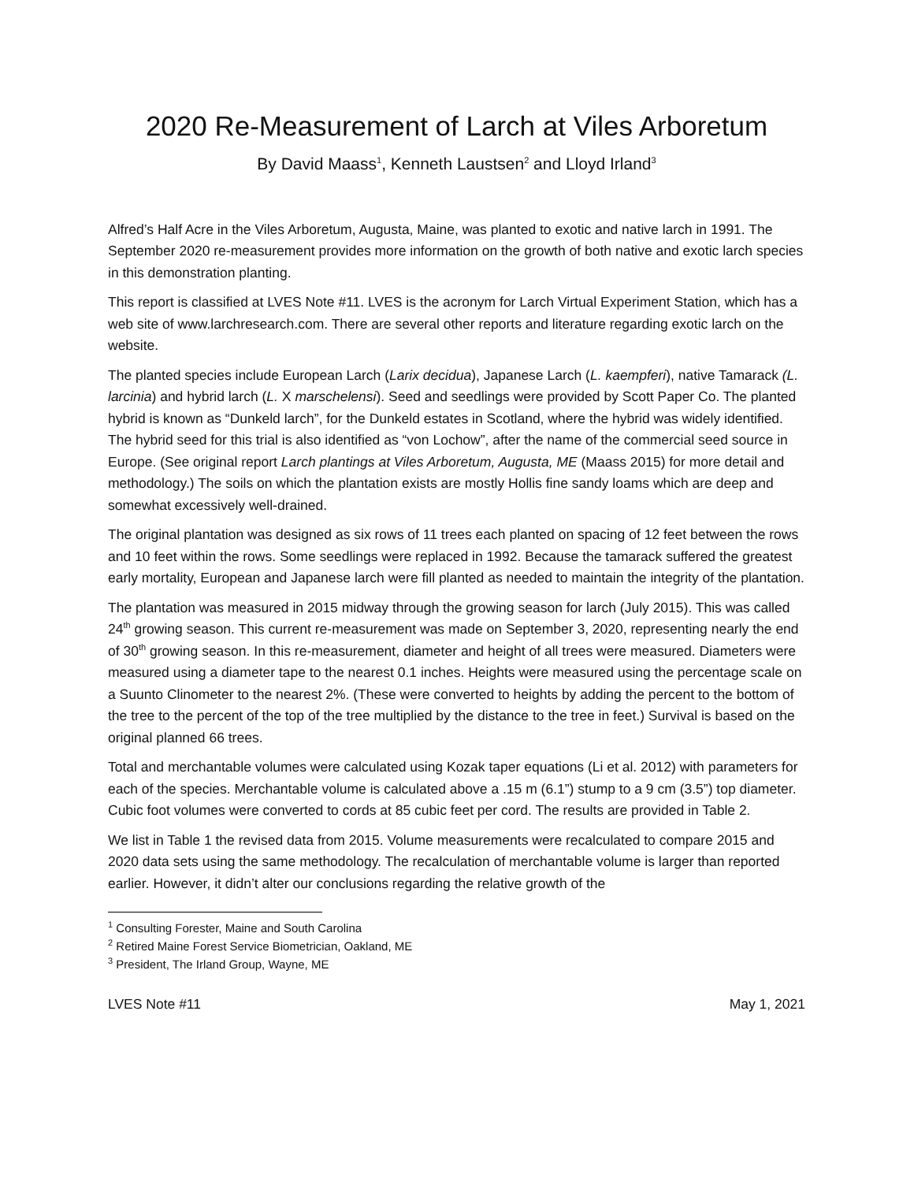2020 Re-Measurement of Larch at Viles Arboretum
By David Maass<sup>1</sup>, Kenneth Laustsen<sup>2</sup> and Lloyd Irland<sup>3</sup>
Alfred’s Half Acre in the Viles Arboretum, Augusta, Maine, was planted to exotic and native larch in 1991. The September 2020 re-measurement provides more information on the growth of both native and exotic larch species in this demonstration planting.
This report is classified at LVES Note #11. LVES is the acronym for Larch Virtual Experiment Station, which has a web site of www.larchresearch.com. There are several other reports and literature regarding exotic larch on the website.
The planted species include European Larch (Larix decidua), Japanese Larch (L. kaempferi), native Tamarack (L. larcinia) and hybrid larch (L. X marschelensi). Seed and seedlings were provided by Scott Paper Co. The planted hybrid is known as “Dunkeld larch”, for the Dunkeld estates in Scotland, where the hybrid was widely identified. The hybrid seed for this trial is also identified as “von Lochow”, after the name of the commercial seed source in Europe. (See original report Larch plantings at Viles Arboretum, Augusta, ME (Maass 2015) for more detail and methodology.) The soils on which the plantation exists are mostly Hollis fine sandy loams which are deep and somewhat excessively well-drained.
The original plantation was designed as six rows of 11 trees each planted on spacing of 12 feet between the rows and 10 feet within the rows. Some seedlings were replaced in 1992. Because the tamarack suffered the greatest early mortality, European and Japanese larch were fill planted as needed to maintain the integrity of the plantation.
The plantation was measured in 2015 midway through the growing season for larch (July 2015). This was called 24<sup>th</sup> growing season. This current re-measurement was made on September 3, 2020, representing nearly the end of 30<sup>th</sup> growing season. In this re-measurement, diameter and height of all trees were measured. Diameters were measured using a diameter tape to the nearest 0.1 inches. Heights were measured using the percentage scale on a Suunto Clinometer to the nearest 2%. (These were converted to heights by adding the percent to the bottom of the tree to the percent of the top of the tree multiplied by the distance to the tree in feet.) Survival is based on the original planned 66 trees.
Total and merchantable volumes were calculated using Kozak taper equations (Li et al. 2012) with parameters for each of the species. Merchantable volume is calculated above a .15 m (6.1”) stump to a 9 cm (3.5”) top diameter. Cubic foot volumes were converted to cords at 85 cubic feet per cord. The results are provided in Table 2.
We list in Table 1 the revised data from 2015. Volume measurements were recalculated to compare 2015 and 2020 data sets using the same methodology. The recalculation of merchantable volume is larger than reported earlier. However, it didn’t alter our conclusions regarding the relative growth of the
<sup>1</sup> Consulting Forester, Maine and South Carolina
<sup>2</sup> Retired Maine Forest Service Biometrician, Oakland, ME
<sup>3</sup> President, The Irland Group, Wayne, ME
LVES Note #11 May 1, 2021